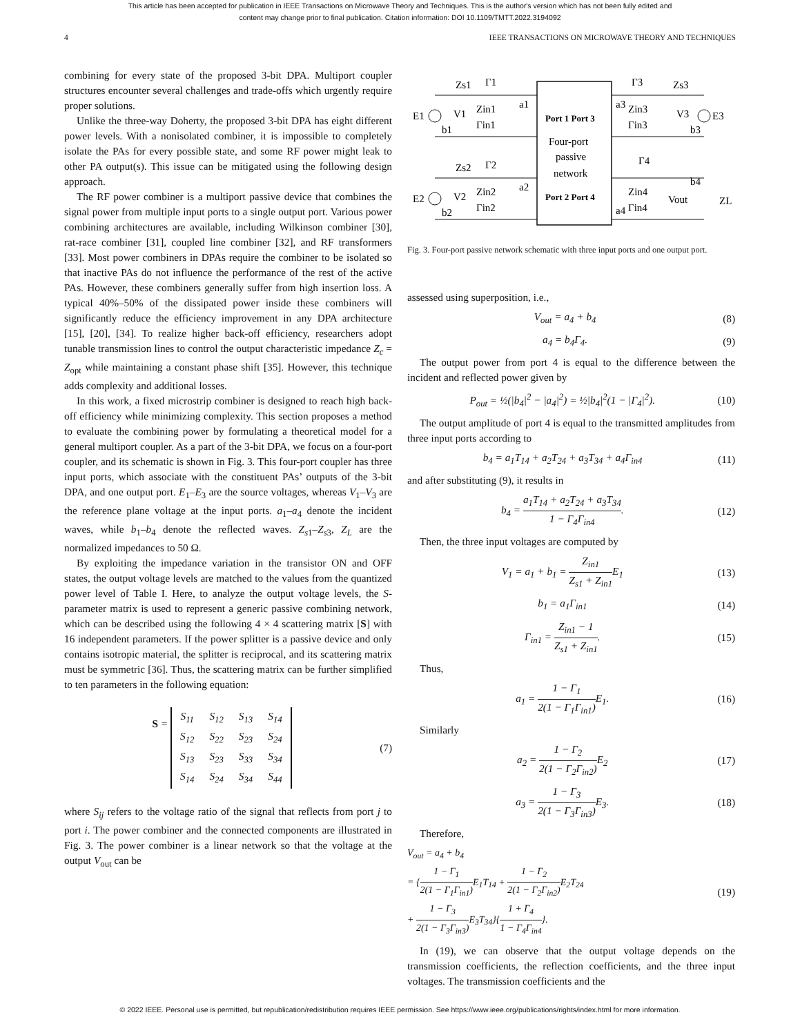This article has been accepted for publication in IEEE Transactions on Microwave Theory and Techniques. This is the author's version which has not been fully edited and
content may change prior to final publication. Citation information: DOI 10.1109/TMTT.2022.3194092
4 IEEE TRANSACTIONS ON MICROWAVE THEORY AND TECHNIQUES
combining for every state of the proposed 3-bit DPA. Multiport coupler structures encounter several challenges and trade-offs which urgently require proper solutions.
Unlike the three-way Doherty, the proposed 3-bit DPA has eight different power levels. With a nonisolated combiner, it is impossible to completely isolate the PAs for every possible state, and some RF power might leak to other PA output(s). This issue can be mitigated using the following design approach.
The RF power combiner is a multiport passive device that combines the signal power from multiple input ports to a single output port. Various power combining architectures are available, including Wilkinson combiner [30], rat-race combiner [31], coupled line combiner [32], and RF transformers [33]. Most power combiners in DPAs require the combiner to be isolated so that inactive PAs do not influence the performance of the rest of the active PAs. However, these combiners generally suffer from high insertion loss. A typical 40%–50% of the dissipated power inside these combiners will significantly reduce the efficiency improvement in any DPA architecture [15], [20], [34]. To realize higher back-off efficiency, researchers adopt tunable transmission lines to control the output characteristic impedance Z<sub>c</sub> = Z<sub>opt</sub> while maintaining a constant phase shift [35]. However, this technique adds complexity and additional losses.
In this work, a fixed microstrip combiner is designed to reach high back-off efficiency while minimizing complexity. This section proposes a method to evaluate the combining power by formulating a theoretical model for a general multiport coupler. As a part of the 3-bit DPA, we focus on a four-port coupler, and its schematic is shown in Fig. 3. This four-port coupler has three input ports, which associate with the constituent PAs’ outputs of the 3-bit DPA, and one output port. E<sub>1</sub>–E<sub>3</sub> are the source voltages, whereas V<sub>1</sub>–V<sub>3</sub> are the reference plane voltage at the input ports. a<sub>1</sub>–a<sub>4</sub> denote the incident waves, while b<sub>1</sub>–b<sub>4</sub> denote the reflected waves. Z<sub>s</sub><sub>1</sub>–Z<sub>s</sub><sub>3</sub>, Z<sub>L</sub> are the normalized impedances to 50 Ω.
By exploiting the impedance variation in the transistor ON and OFF states, the output voltage levels are matched to the values from the quantized power level of Table I. Here, to analyze the output voltage levels, the S-parameter matrix is used to represent a generic passive combining network, which can be described using the following 4 × 4 scattering matrix [S] with 16 independent parameters. If the power splitter is a passive device and only contains isotropic material, the splitter is reciprocal, and its scattering matrix must be symmetric [36]. Thus, the scattering matrix can be further simplified to ten parameters in the following equation:
S =
| S<sub>11</sub> | S<sub>12</sub> | S<sub>13</sub> | S<sub>14</sub> |
| S<sub>12</sub> | S<sub>22</sub> | S<sub>23</sub> | S<sub>24</sub> |
| S<sub>13</sub> | S<sub>23</sub> | S<sub>33</sub> | S<sub>34</sub> |
| S<sub>14</sub> | S<sub>24</sub> | S<sub>34</sub> | S<sub>44</sub> |
(7)
where S<sub>ij</sub> refers to the voltage ratio of the signal that reflects from port j to port i. The power combiner and the connected components are illustrated in Fig. 3. The power combiner is a linear network so that the voltage at the output V<sub>out</sub> can be
Port 1 Port 3
Port 2 Port 4
Four-port
passive
network
E1
E2
E3
Zs1
Zs2
Zs3
Γ1
Γ2
Γ3
Γ4
Zin1
Γin1
Zin2
Γin2
Zin3
Γin3
Zin4
Γin4
V1
V2
V3
Vout
a1
a2
a3
a4
b1
b2
b3
b4
ZL
Fig. 3. Four-port passive network schematic with three input ports and one output port.
assessed using superposition, i.e.,
V<sub>out</sub> = a<sub>4</sub> + b<sub>4</sub> (8)
a<sub>4</sub> = b<sub>4</sub>Γ<sub>4</sub>. (9)
The output power from port 4 is equal to the difference between the incident and reflected power given by
P<sub>out</sub> = ½(|b<sub>4</sub>|<sup>2</sup> − |a<sub>4</sub>|<sup>2</sup>) = ½|b<sub>4</sub>|<sup>2</sup>(1 − |Γ<sub>4</sub>|<sup>2</sup>). (10)
The output amplitude of port 4 is equal to the transmitted amplitudes from three input ports according to
b<sub>4</sub> = a<sub>1</sub>T<sub>14</sub> + a<sub>2</sub>T<sub>24</sub> + a<sub>3</sub>T<sub>34</sub> + a<sub>4</sub>Γ<sub>in4</sub> (11)
and after substituting (9), it results in
b<sub>4</sub> = a<sub>1</sub>T<sub>14</sub> + a<sub>2</sub>T<sub>24</sub> + a<sub>3</sub>T<sub>34</sub> 1 − Γ<sub>4</sub>Γ<sub>in4</sub>. (12)
Then, the three input voltages are computed by
V<sub>1</sub> = a<sub>1</sub> + b<sub>1</sub> = Z<sub>in1</sub> Z<sub>s1</sub> + Z<sub>in1</sub> E<sub>1</sub> (13)
b<sub>1</sub> = a<sub>1</sub>Γ<sub>in1</sub> (14)
Γ<sub>in1</sub> = Z<sub>in1</sub> − 1 Z<sub>s1</sub> + Z<sub>in1</sub>. (15)
Thus,
a<sub>1</sub> = 1 − Γ<sub>1</sub> 2(1 − Γ<sub>1</sub>Γ<sub>in1</sub>) E<sub>1</sub>. (16)
Similarly
a<sub>2</sub> = 1 − Γ<sub>2</sub> 2(1 − Γ<sub>2</sub>Γ<sub>in2</sub>) E<sub>2</sub> (17)
a<sub>3</sub> = 1 − Γ<sub>3</sub> 2(1 − Γ<sub>3</sub>Γ<sub>in3</sub>) E<sub>3</sub>. (18)
Therefore,
V<sub>out</sub> = a<sub>4</sub> + b<sub>4</sub>
= {1 − Γ<sub>1</sub> 2(1 − Γ<sub>1</sub>Γ<sub>in1</sub>) E<sub>1</sub>T<sub>14</sub> + 1 − Γ<sub>2</sub> 2(1 − Γ<sub>2</sub>Γ<sub>in2</sub>) E<sub>2</sub>T<sub>24</sub>
+ 1 − Γ<sub>3</sub> 2(1 − Γ<sub>3</sub>Γ<sub>in3</sub>) E<sub>3</sub>T<sub>34</sub>}{1 + Γ<sub>4</sub> 1 − Γ<sub>4</sub>Γ<sub>in4</sub>}. (19)
In (19), we can observe that the output voltage depends on the transmission coefficients, the reflection coefficients, and the three input voltages. The transmission coefficients and the
© 2022 IEEE. Personal use is permitted, but republication/redistribution requires IEEE permission. See https://www.ieee.org/publications/rights/index.html for more information.